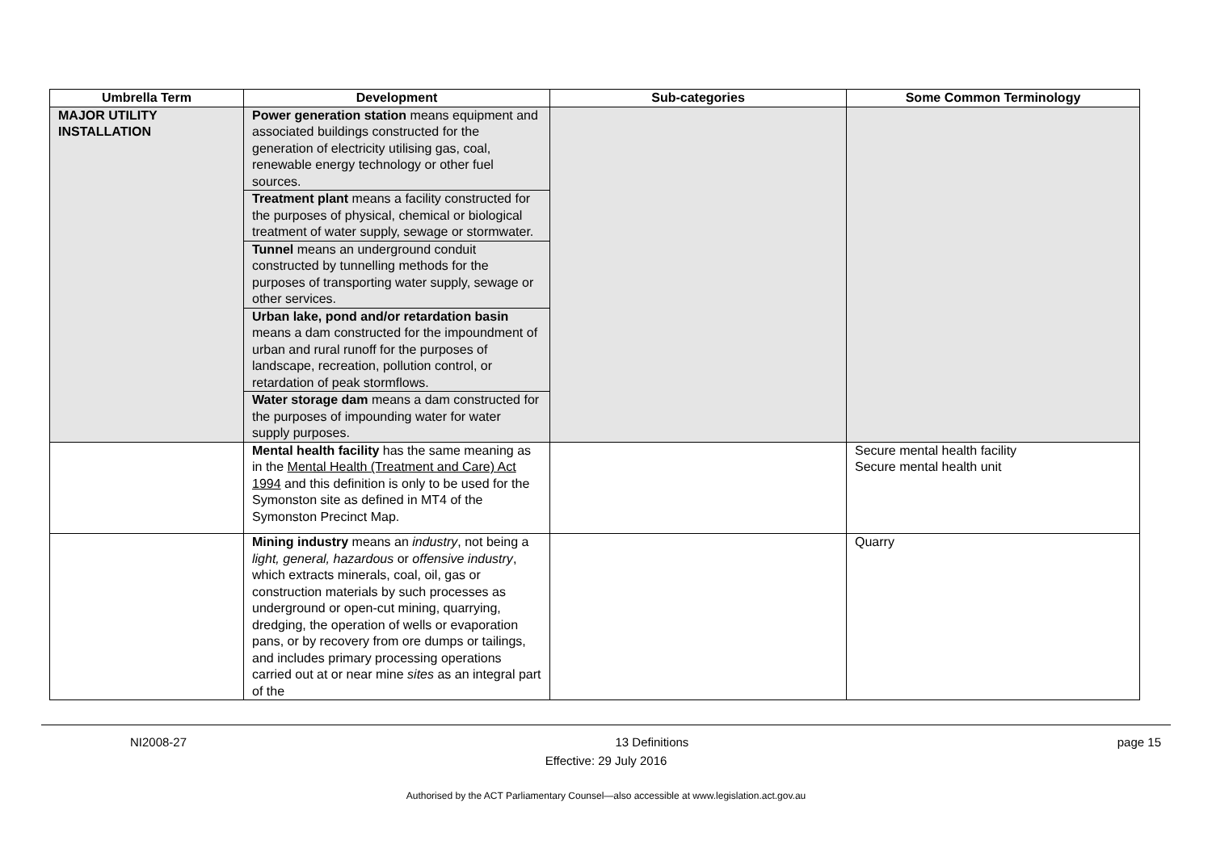| Umbrella Term | Development | Sub-categories | Some Common Terminology |
| --- | --- | --- | --- |
| MAJOR UTILITY INSTALLATION | Power generation station means equipment and associated buildings constructed for the generation of electricity utilising gas, coal, renewable energy technology or other fuel sources. Treatment plant means a facility constructed for the purposes of physical, chemical or biological treatment of water supply, sewage or stormwater. Tunnel means an underground conduit constructed by tunnelling methods for the purposes of transporting water supply, sewage or other services. Urban lake, pond and/or retardation basin means a dam constructed for the impoundment of urban and rural runoff for the purposes of landscape, recreation, pollution control, or retardation of peak stormflows. Water storage dam means a dam constructed for the purposes of impounding water for water supply purposes. | | |
| | Mental health facility has the same meaning as in the Mental Health (Treatment and Care) Act 1994 and this definition is only to be used for the Symonston site as defined in MT4 of the Symonston Precinct Map. | | Secure mental health facility Secure mental health unit |
| | Mining industry means an industry , not being a light, general, hazardous or offensive industry , which extracts minerals, coal, oil, gas or construction materials by such processes as underground or open-cut mining, quarrying, dredging, the operation of wells or evaporation pans, or by recovery from ore dumps or tailings, and includes primary processing operations carried out at or near mine sites as an integral part of the | | Quarry |
NI2008-27 13 Definitions page 15
Effective: 29 July 2016
Authorised by the ACT Parliamentary Counsel—also accessible at www.legislation.act.gov.au